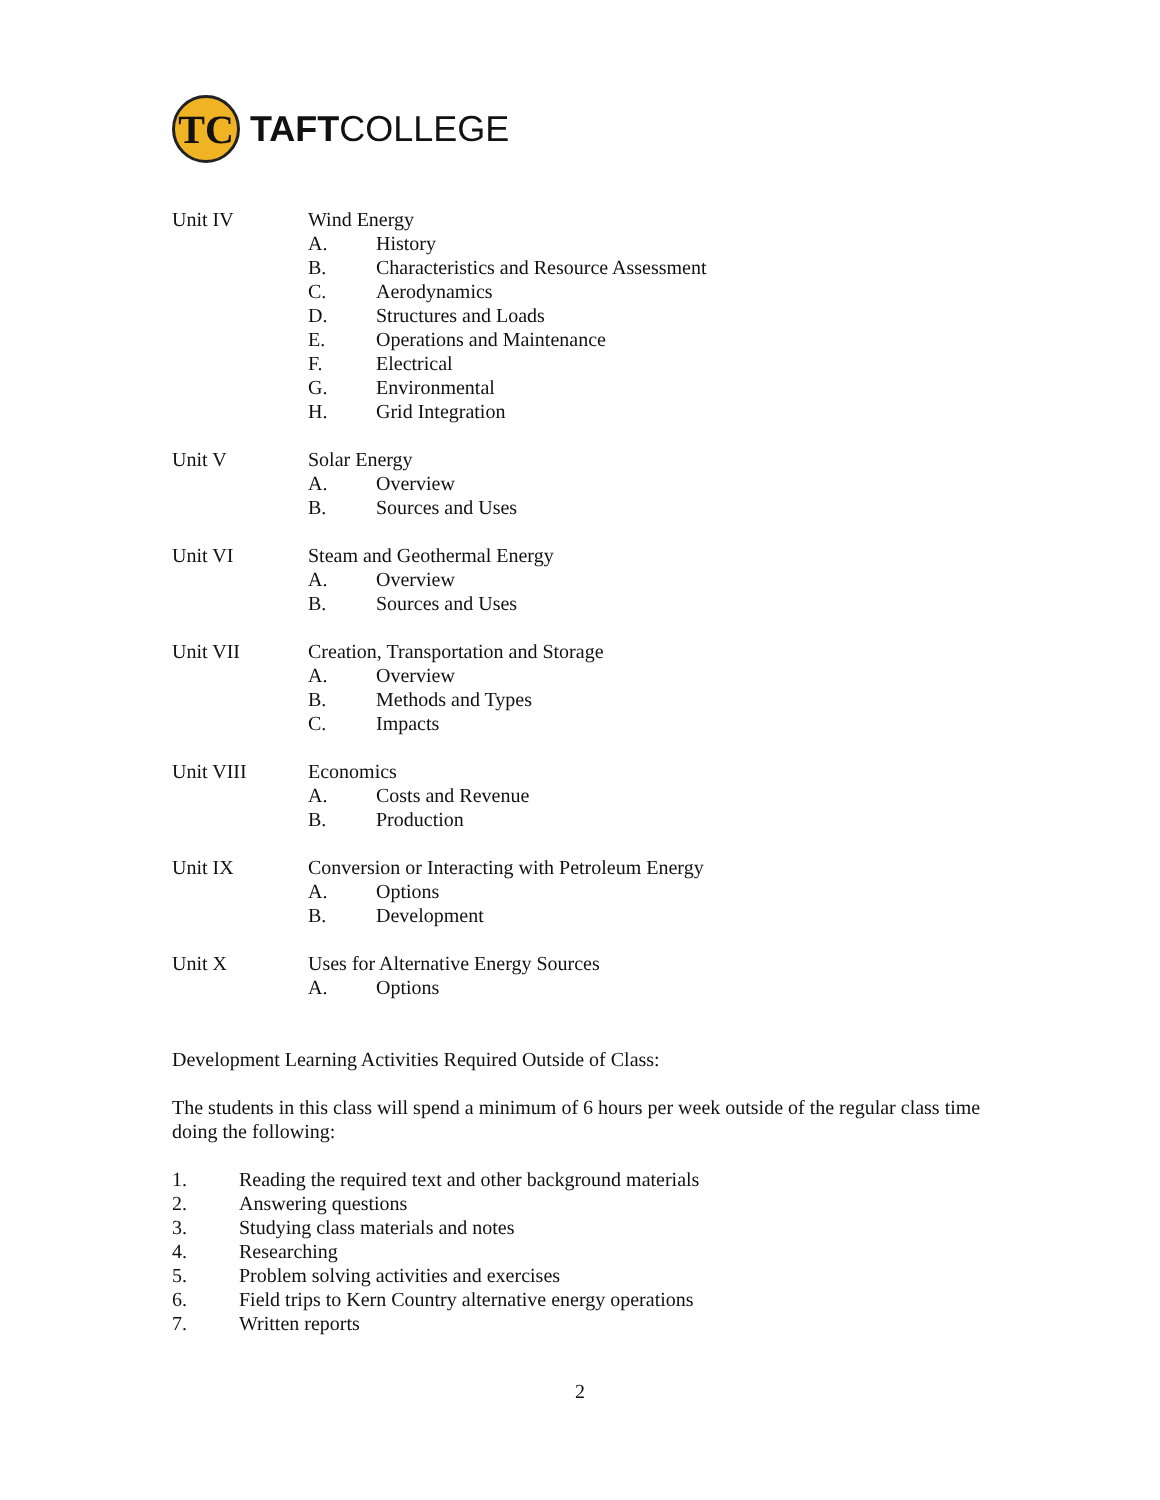TC
TAFTCOLLEGE
Unit IV Wind Energy
A. History
B. Characteristics and Resource Assessment
C. Aerodynamics
D. Structures and Loads
E. Operations and Maintenance
F. Electrical
G. Environmental
H. Grid Integration
Unit V Solar Energy
A. Overview
B. Sources and Uses
Unit VI Steam and Geothermal Energy
A. Overview
B. Sources and Uses
Unit VII Creation, Transportation and Storage
A. Overview
B. Methods and Types
C. Impacts
Unit VIII Economics
A. Costs and Revenue
B. Production
Unit IX Conversion or Interacting with Petroleum Energy
A. Options
B. Development
Unit X Uses for Alternative Energy Sources
A. Options
Development Learning Activities Required Outside of Class:
The students in this class will spend a minimum of 6 hours per week outside of the regular class time doing the following:
1. Reading the required text and other background materials
2. Answering questions
3. Studying class materials and notes
4. Researching
5. Problem solving activities and exercises
6. Field trips to Kern Country alternative energy operations
7. Written reports
2